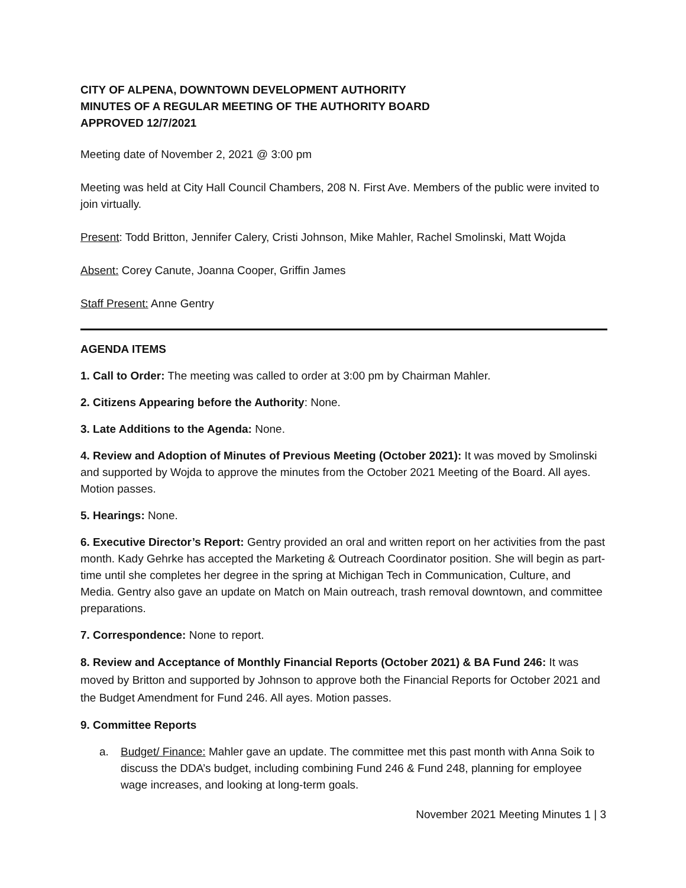CITY OF ALPENA, DOWNTOWN DEVELOPMENT AUTHORITY
MINUTES OF A REGULAR MEETING OF THE AUTHORITY BOARD
APPROVED 12/7/2021
Meeting date of November 2, 2021 @ 3:00 pm
Meeting was held at City Hall Council Chambers, 208 N. First Ave. Members of the public were invited to join virtually.
Present: Todd Britton, Jennifer Calery, Cristi Johnson, Mike Mahler, Rachel Smolinski, Matt Wojda
Absent: Corey Canute, Joanna Cooper, Griffin James
Staff Present: Anne Gentry
AGENDA ITEMS
1. Call to Order: The meeting was called to order at 3:00 pm by Chairman Mahler.
2. Citizens Appearing before the Authority: None.
3. Late Additions to the Agenda: None.
4. Review and Adoption of Minutes of Previous Meeting (October 2021): It was moved by Smolinski and supported by Wojda to approve the minutes from the October 2021 Meeting of the Board. All ayes. Motion passes.
5. Hearings: None.
6. Executive Director’s Report: Gentry provided an oral and written report on her activities from the past month. Kady Gehrke has accepted the Marketing & Outreach Coordinator position. She will begin as part-time until she completes her degree in the spring at Michigan Tech in Communication, Culture, and Media. Gentry also gave an update on Match on Main outreach, trash removal downtown, and committee preparations.
7. Correspondence: None to report.
8. Review and Acceptance of Monthly Financial Reports (October 2021) & BA Fund 246: It was moved by Britton and supported by Johnson to approve both the Financial Reports for October 2021 and the Budget Amendment for Fund 246. All ayes. Motion passes.
9. Committee Reports
a. Budget/ Finance: Mahler gave an update. The committee met this past month with Anna Soik to discuss the DDA’s budget, including combining Fund 246 & Fund 248, planning for employee wage increases, and looking at long-term goals.
November 2021 Meeting Minutes 1 | 3